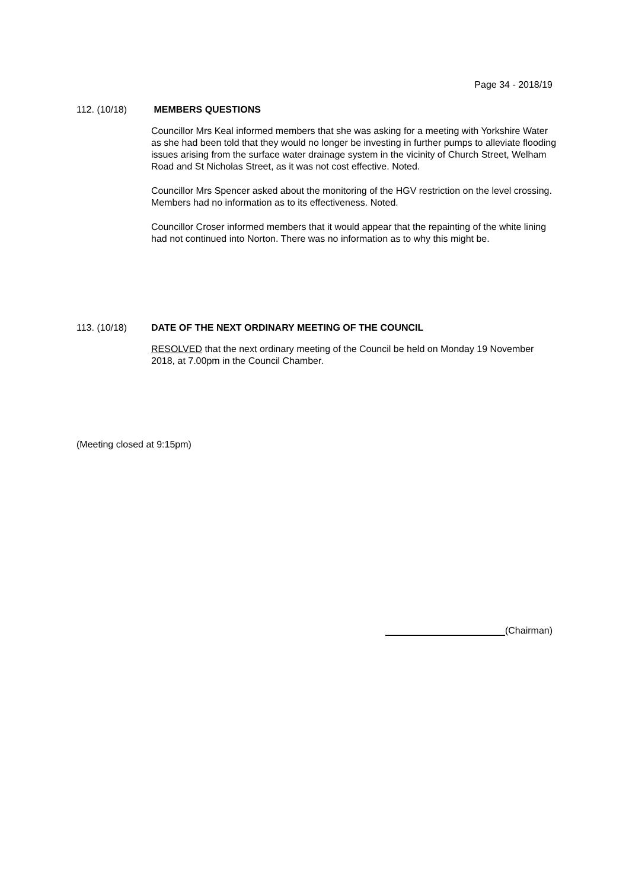Page 34 - 2018/19
112. (10/18) MEMBERS QUESTIONS
Councillor Mrs Keal informed members that she was asking for a meeting with Yorkshire Water as she had been told that they would no longer be investing in further pumps to alleviate flooding issues arising from the surface water drainage system in the vicinity of Church Street, Welham Road and St Nicholas Street, as it was not cost effective. Noted.
Councillor Mrs Spencer asked about the monitoring of the HGV restriction on the level crossing. Members had no information as to its effectiveness. Noted.
Councillor Croser informed members that it would appear that the repainting of the white lining had not continued into Norton. There was no information as to why this might be.
113. (10/18) DATE OF THE NEXT ORDINARY MEETING OF THE COUNCIL
RESOLVED that the next ordinary meeting of the Council be held on Monday 19 November 2018, at 7.00pm in the Council Chamber.
(Meeting closed at 9:15pm)
(Chairman)